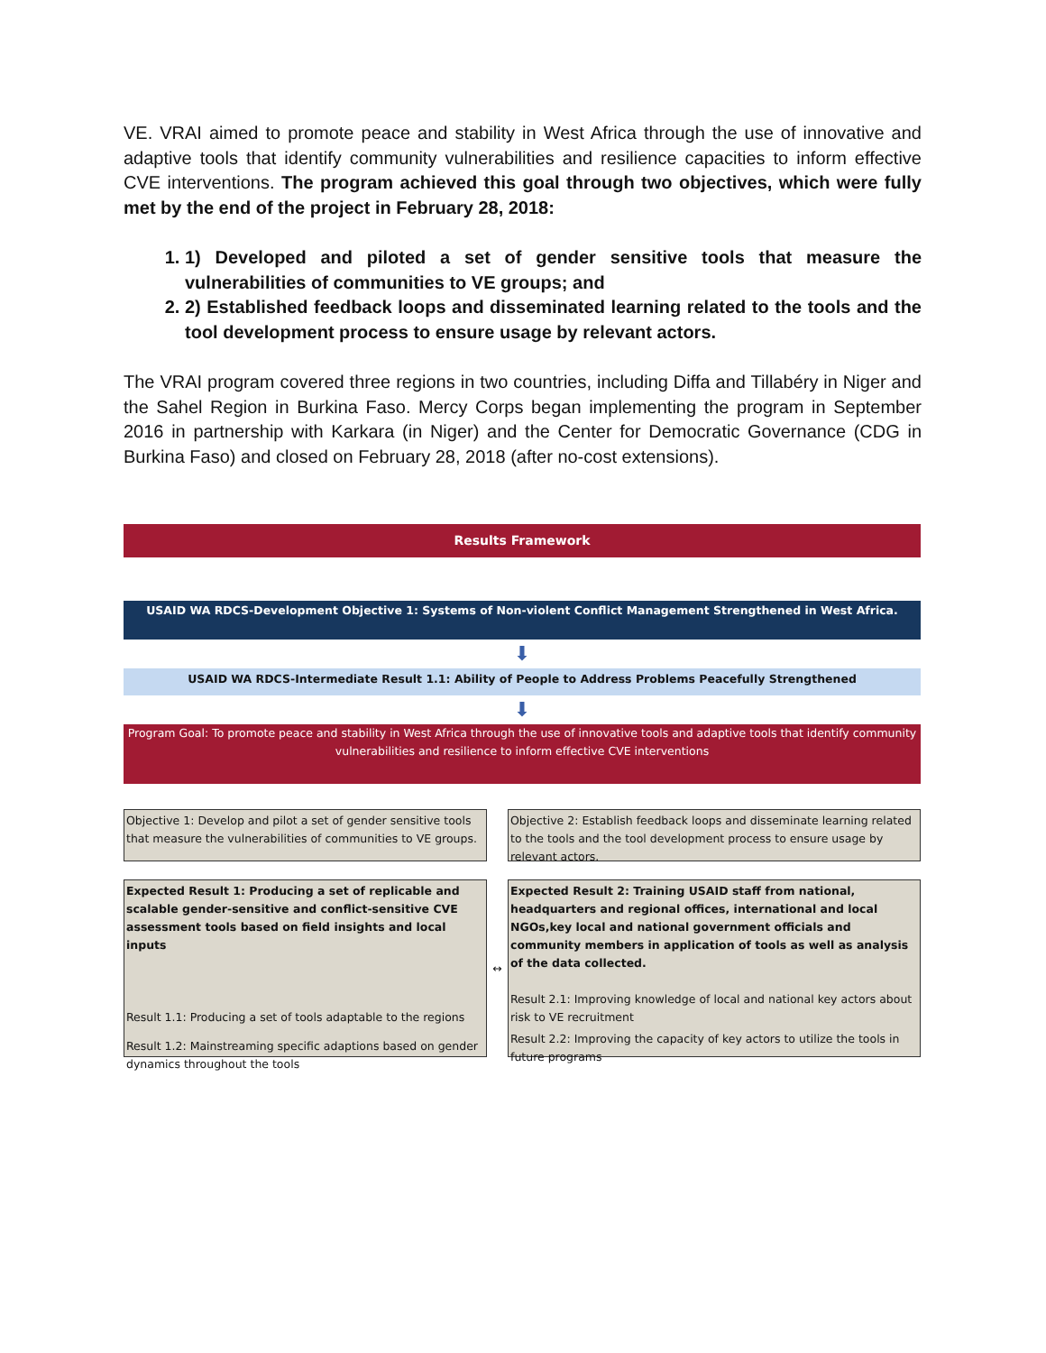VE. VRAI aimed to promote peace and stability in West Africa through the use of innovative and adaptive tools that identify community vulnerabilities and resilience capacities to inform effective CVE interventions. The program achieved this goal through two objectives, which were fully met by the end of the project in February 28, 2018:
1. 1) Developed and piloted a set of gender sensitive tools that measure the vulnerabilities of communities to VE groups; and
2. 2) Established feedback loops and disseminated learning related to the tools and the tool development process to ensure usage by relevant actors.
The VRAI program covered three regions in two countries, including Diffa and Tillabéry in Niger and the Sahel Region in Burkina Faso. Mercy Corps began implementing the program in September 2016 in partnership with Karkara (in Niger) and the Center for Democratic Governance (CDG in Burkina Faso) and closed on February 28, 2018 (after no-cost extensions).
Results Framework
USAID WA RDCS-Development Objective 1: Systems of Non-violent Conflict Management Strengthened in West Africa.
⬇
USAID WA RDCS-Intermediate Result 1.1: Ability of People to Address Problems Peacefully Strengthened
⬇
Program Goal: To promote peace and stability in West Africa through the use of innovative tools and adaptive tools that identify community vulnerabilities and resilience to inform effective CVE interventions
Objective 1: Develop and pilot a set of gender sensitive tools that measure the vulnerabilities of communities to VE groups.
Objective 2: Establish feedback loops and disseminate learning related to the tools and the tool development process to ensure usage by relevant actors.
Expected Result 1: Producing a set of replicable and scalable gender-sensitive and conflict-sensitive CVE assessment tools based on field insights and local inputs
Result 1.1: Producing a set of tools adaptable to the regions
Result 1.2: Mainstreaming specific adaptions based on gender dynamics throughout the tools
↔
Expected Result 2: Training USAID staff from national, headquarters and regional offices, international and local NGOs,key local and national government officials and community members in application of tools as well as analysis of the data collected.
Result 2.1: Improving knowledge of local and national key actors about risk to VE recruitment
Result 2.2: Improving the capacity of key actors to utilize the tools in future programs